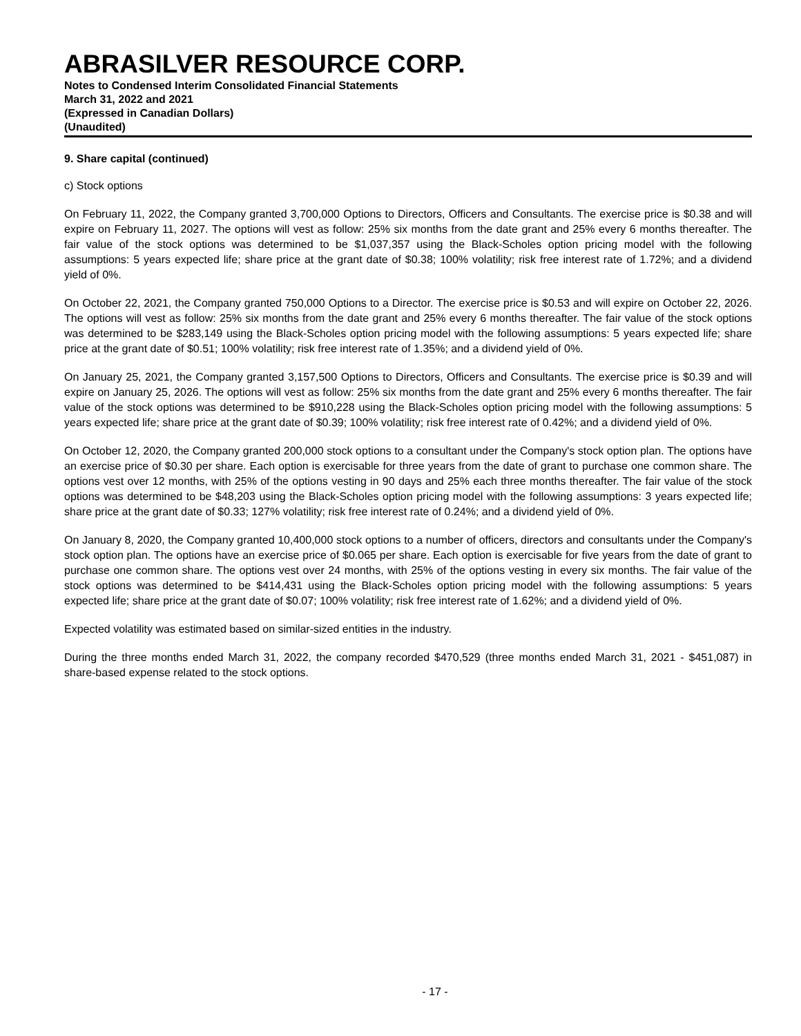ABRASILVER RESOURCE CORP.
Notes to Condensed Interim Consolidated Financial Statements
March 31, 2022 and 2021
(Expressed in Canadian Dollars)
(Unaudited)
9. Share capital (continued)
c) Stock options
On February 11, 2022, the Company granted 3,700,000 Options to Directors, Officers and Consultants. The exercise price is $0.38 and will expire on February 11, 2027. The options will vest as follow: 25% six months from the date grant and 25% every 6 months thereafter. The fair value of the stock options was determined to be $1,037,357 using the Black-Scholes option pricing model with the following assumptions: 5 years expected life; share price at the grant date of $0.38; 100% volatility; risk free interest rate of 1.72%; and a dividend yield of 0%.
On October 22, 2021, the Company granted 750,000 Options to a Director. The exercise price is $0.53 and will expire on October 22, 2026. The options will vest as follow: 25% six months from the date grant and 25% every 6 months thereafter. The fair value of the stock options was determined to be $283,149 using the Black-Scholes option pricing model with the following assumptions: 5 years expected life; share price at the grant date of $0.51; 100% volatility; risk free interest rate of 1.35%; and a dividend yield of 0%.
On January 25, 2021, the Company granted 3,157,500 Options to Directors, Officers and Consultants. The exercise price is $0.39 and will expire on January 25, 2026. The options will vest as follow: 25% six months from the date grant and 25% every 6 months thereafter. The fair value of the stock options was determined to be $910,228 using the Black-Scholes option pricing model with the following assumptions: 5 years expected life; share price at the grant date of $0.39; 100% volatility; risk free interest rate of 0.42%; and a dividend yield of 0%.
On October 12, 2020, the Company granted 200,000 stock options to a consultant under the Company's stock option plan. The options have an exercise price of $0.30 per share. Each option is exercisable for three years from the date of grant to purchase one common share. The options vest over 12 months, with 25% of the options vesting in 90 days and 25% each three months thereafter. The fair value of the stock options was determined to be $48,203 using the Black-Scholes option pricing model with the following assumptions: 3 years expected life; share price at the grant date of $0.33; 127% volatility; risk free interest rate of 0.24%; and a dividend yield of 0%.
On January 8, 2020, the Company granted 10,400,000 stock options to a number of officers, directors and consultants under the Company's stock option plan. The options have an exercise price of $0.065 per share. Each option is exercisable for five years from the date of grant to purchase one common share. The options vest over 24 months, with 25% of the options vesting in every six months. The fair value of the stock options was determined to be $414,431 using the Black-Scholes option pricing model with the following assumptions: 5 years expected life; share price at the grant date of $0.07; 100% volatility; risk free interest rate of 1.62%; and a dividend yield of 0%.
Expected volatility was estimated based on similar-sized entities in the industry.
During the three months ended March 31, 2022, the company recorded $470,529 (three months ended March 31, 2021 - $451,087) in share-based expense related to the stock options.
- 17 -